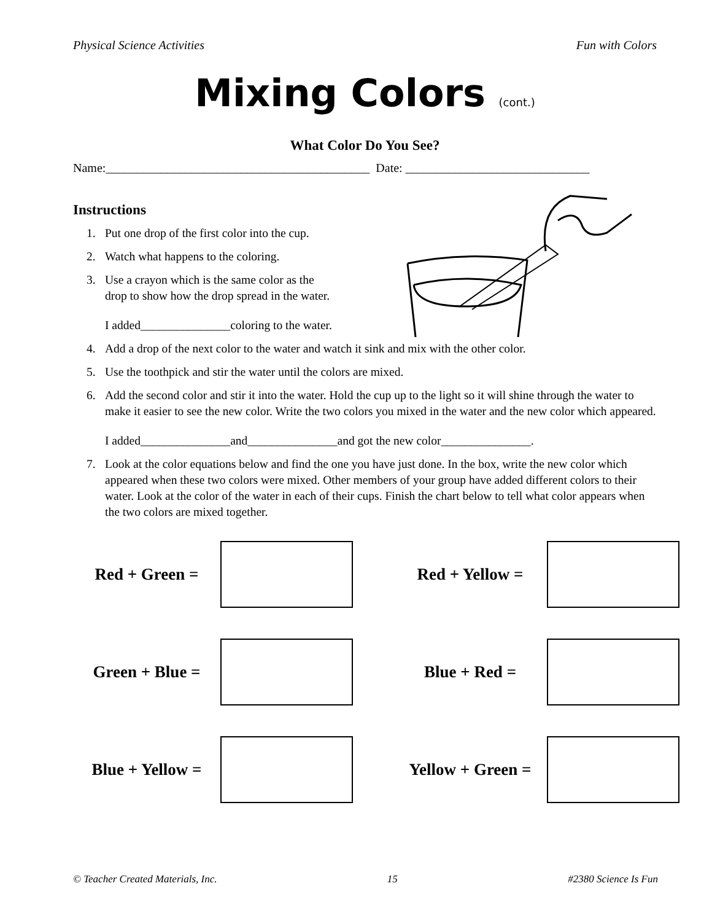Physical Science Activities Fun with Colors
Mixing Colors (cont.)
What Color Do You See?
Name:___________________________________________ Date: ______________________________
Instructions
1. Put one drop of the first color into the cup.
2. Watch what happens to the coloring.
3. Use a crayon which is the same color as the
drop to show how the drop spread in the water.
I added_______________coloring to the water.
4. Add a drop of the next color to the water and watch it sink and mix with the other color.
5. Use the toothpick and stir the water until the colors are mixed.
6. Add the second color and stir it into the water. Hold the cup up to the light so it will shine through the water to make it easier to see the new color. Write the two colors you mixed in the water and the new color which appeared.
I added_______________and_______________and got the new color_______________.
7. Look at the color equations below and find the one you have just done. In the box, write the new color which appeared when these two colors were mixed. Other members of your group have added different colors to their water. Look at the color of the water in each of their cups. Finish the chart below to tell what color appears when the two colors are mixed together.
Red + Green =
Red + Yellow =
Green + Blue =
Blue + Red =
Blue + Yellow =
Yellow + Green =
© Teacher Created Materials, Inc. 15 #2380 Science Is Fun